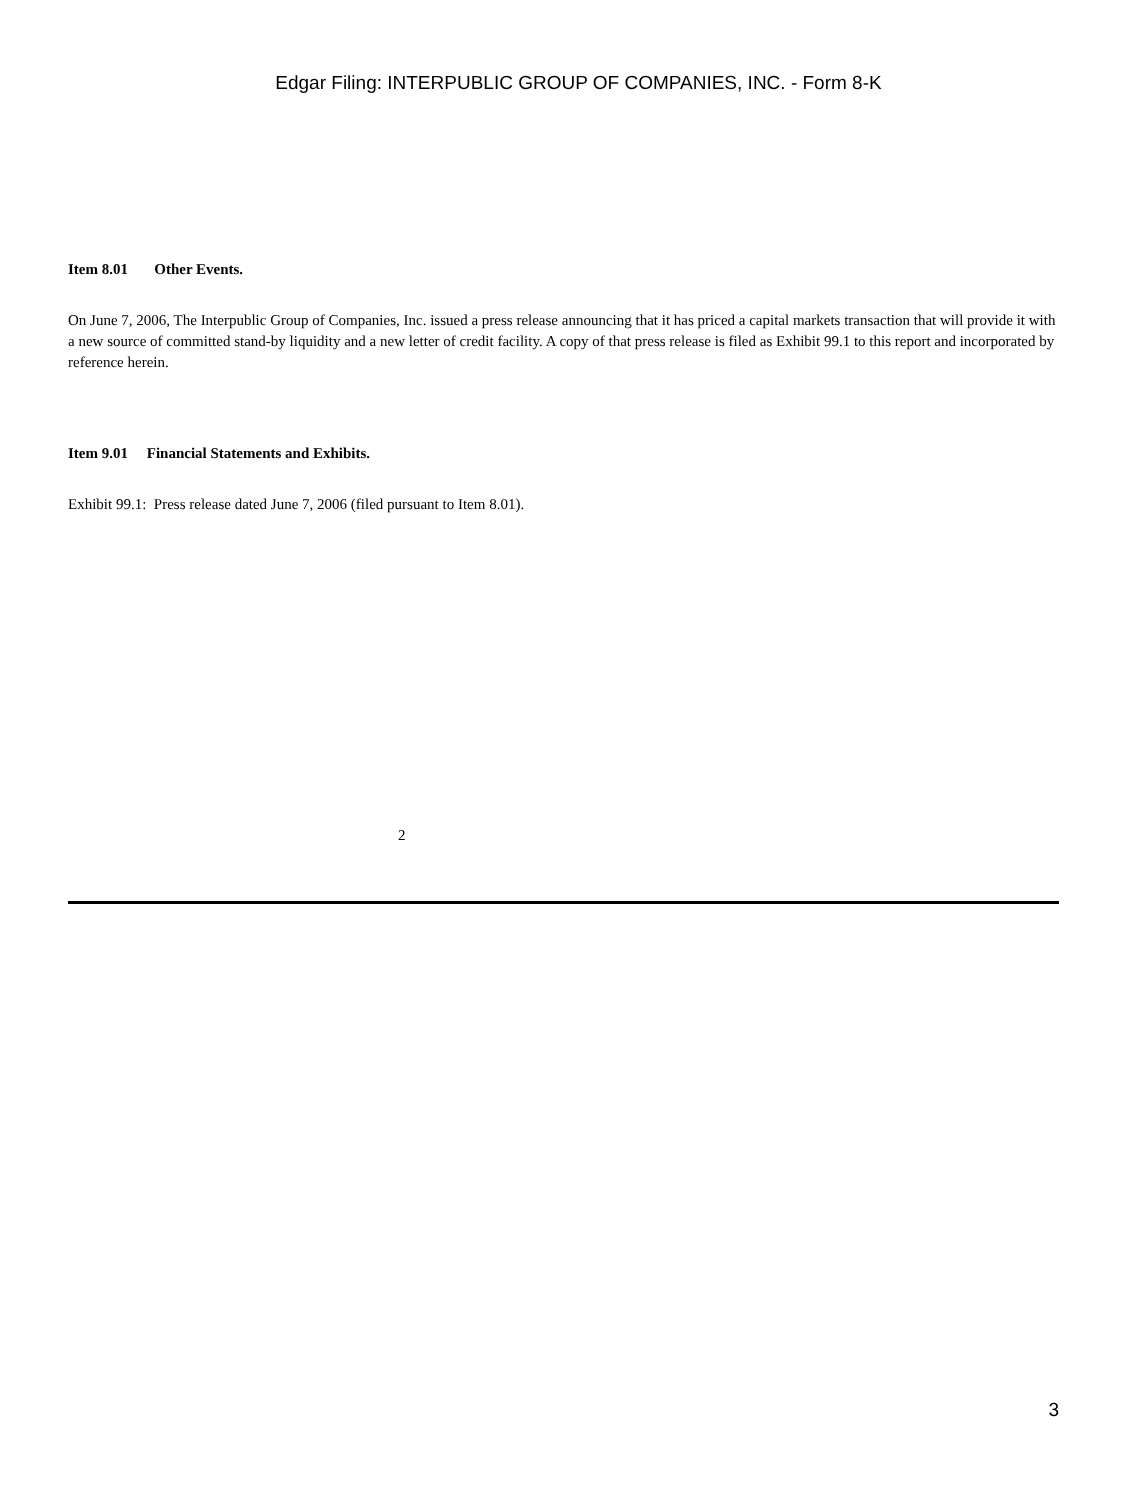Edgar Filing: INTERPUBLIC GROUP OF COMPANIES, INC. - Form 8-K
Item 8.01 Other Events.
On June 7, 2006, The Interpublic Group of Companies, Inc. issued a press release announcing that it has priced a capital markets transaction that will provide it with a new source of committed stand-by liquidity and a new letter of credit facility. A copy of that press release is filed as Exhibit 99.1 to this report and incorporated by reference herein.
Item 9.01 Financial Statements and Exhibits.
Exhibit 99.1: Press release dated June 7, 2006 (filed pursuant to Item 8.01).
2
3